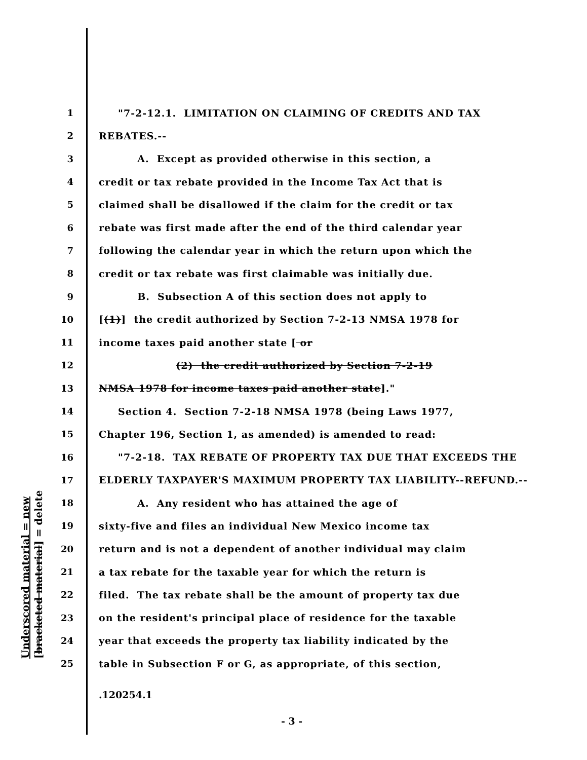Underscored material = new [bracketed material] = delete
1 "7-2-12.1. LIMITATION ON CLAIMING OF CREDITS AND TAX
2 REBATES.--
3 A. Except as provided otherwise in this section, a
4 credit or tax rebate provided in the Income Tax Act that is
5 claimed shall be disallowed if the claim for the credit or tax
6 rebate was first made after the end of the third calendar year
7 following the calendar year in which the return upon which the
8 credit or tax rebate was first claimable was initially due.
9 B. Subsection A of this section does not apply to
10 [(1)] the credit authorized by Section 7-2-13 NMSA 1978 for
11 income taxes paid another state [ or
12 (2) the credit authorized by Section 7-2-19
13 NMSA 1978 for income taxes paid another state]."
14 Section 4. Section 7-2-18 NMSA 1978 (being Laws 1977,
15 Chapter 196, Section 1, as amended) is amended to read:
16 "7-2-18. TAX REBATE OF PROPERTY TAX DUE THAT EXCEEDS THE
17 ELDERLY TAXPAYER'S MAXIMUM PROPERTY TAX LIABILITY--REFUND.--
18 A. Any resident who has attained the age of
19 sixty-five and files an individual New Mexico income tax
20 return and is not a dependent of another individual may claim
21 a tax rebate for the taxable year for which the return is
22 filed. The tax rebate shall be the amount of property tax due
23 on the resident's principal place of residence for the taxable
24 year that exceeds the property tax liability indicated by the
25 table in Subsection F or G, as appropriate, of this section,
.120254.1
- 3 -